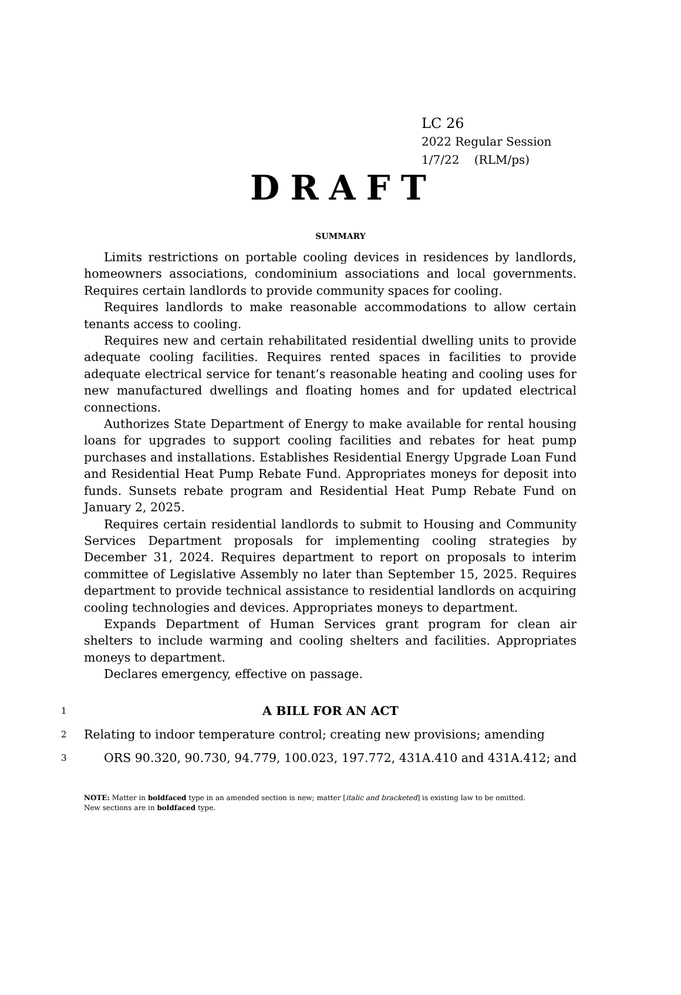LC 26
2022 Regular Session
1/7/22 (RLM/ps)
DRAFT
SUMMARY
Limits restrictions on portable cooling devices in residences by landlords, homeowners associations, condominium associations and local governments. Requires certain landlords to provide community spaces for cooling.
Requires landlords to make reasonable accommodations to allow certain tenants access to cooling.
Requires new and certain rehabilitated residential dwelling units to provide adequate cooling facilities. Requires rented spaces in facilities to provide adequate electrical service for tenant’s reasonable heating and cooling uses for new manufactured dwellings and floating homes and for updated electrical connections.
Authorizes State Department of Energy to make available for rental housing loans for upgrades to support cooling facilities and rebates for heat pump purchases and installations. Establishes Residential Energy Upgrade Loan Fund and Residential Heat Pump Rebate Fund. Appropriates moneys for deposit into funds. Sunsets rebate program and Residential Heat Pump Rebate Fund on January 2, 2025.
Requires certain residential landlords to submit to Housing and Community Services Department proposals for implementing cooling strategies by December 31, 2024. Requires department to report on proposals to interim committee of Legislative Assembly no later than September 15, 2025. Requires department to provide technical assistance to residential landlords on acquiring cooling technologies and devices. Appropriates moneys to department.
Expands Department of Human Services grant program for clean air shelters to include warming and cooling shelters and facilities. Appropriates moneys to department.
Declares emergency, effective on passage.
1 A BILL FOR AN ACT
2 Relating to indoor temperature control; creating new provisions; amending
3 ORS 90.320, 90.730, 94.779, 100.023, 197.772, 431A.410 and 431A.412; and
NOTE: Matter in boldfaced type in an amended section is new; matter [italic and bracketed] is existing law to be omitted.
New sections are in boldfaced type.